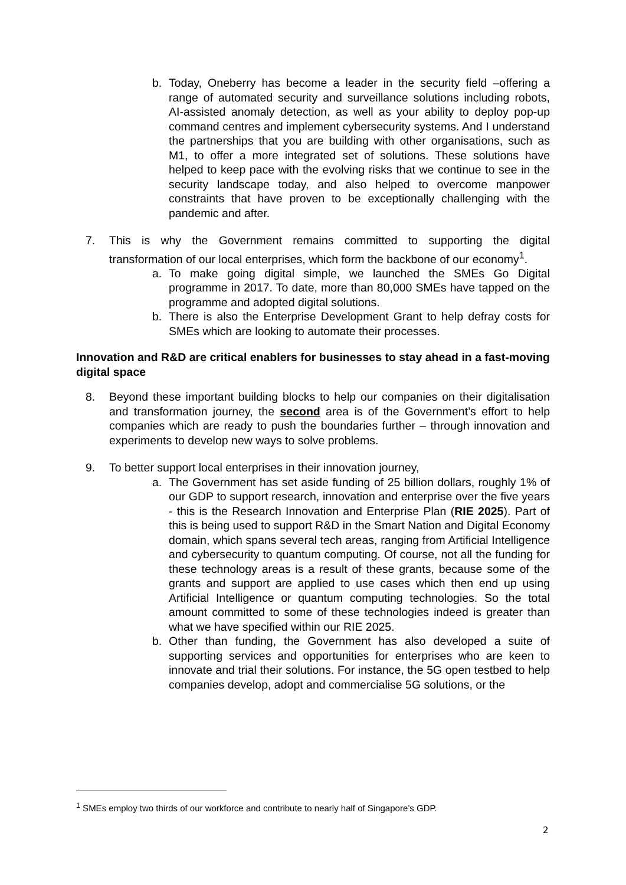b. Today, Oneberry has become a leader in the security field –offering a range of automated security and surveillance solutions including robots, AI-assisted anomaly detection, as well as your ability to deploy pop-up command centres and implement cybersecurity systems. And I understand the partnerships that you are building with other organisations, such as M1, to offer a more integrated set of solutions. These solutions have helped to keep pace with the evolving risks that we continue to see in the security landscape today, and also helped to overcome manpower constraints that have proven to be exceptionally challenging with the pandemic and after.
7. This is why the Government remains committed to supporting the digital transformation of our local enterprises, which form the backbone of our economy<sup>1</sup>.
a. To make going digital simple, we launched the SMEs Go Digital programme in 2017. To date, more than 80,000 SMEs have tapped on the programme and adopted digital solutions.
b. There is also the Enterprise Development Grant to help defray costs for SMEs which are looking to automate their processes.
Innovation and R&D are critical enablers for businesses to stay ahead in a fast-moving digital space
8. Beyond these important building blocks to help our companies on their digitalisation and transformation journey, the second area is of the Government’s effort to help companies which are ready to push the boundaries further – through innovation and experiments to develop new ways to solve problems.
9. To better support local enterprises in their innovation journey,
a. The Government has set aside funding of 25 billion dollars, roughly 1% of our GDP to support research, innovation and enterprise over the five years - this is the Research Innovation and Enterprise Plan (RIE 2025). Part of this is being used to support R&D in the Smart Nation and Digital Economy domain, which spans several tech areas, ranging from Artificial Intelligence and cybersecurity to quantum computing. Of course, not all the funding for these technology areas is a result of these grants, because some of the grants and support are applied to use cases which then end up using Artificial Intelligence or quantum computing technologies. So the total amount committed to some of these technologies indeed is greater than what we have specified within our RIE 2025.
b. Other than funding, the Government has also developed a suite of supporting services and opportunities for enterprises who are keen to innovate and trial their solutions. For instance, the 5G open testbed to help companies develop, adopt and commercialise 5G solutions, or the
<sup>1</sup> SMEs employ two thirds of our workforce and contribute to nearly half of Singapore’s GDP.
2